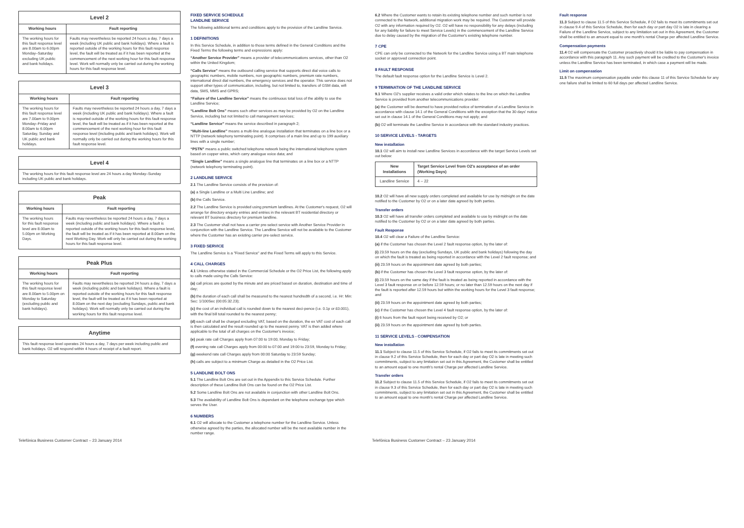| Level 2 | |
| --- | --- |
| Working hours | Fault reporting |
| The working hours for this fault response level are 8.00am to 6.00pm Monday–Saturday excluding UK public and bank holidays. | Faults may nevertheless be reported 24 hours a day, 7 days a week (including UK public and bank holidays). Where a fault is reported outside of the working hours for this fault response level, the fault will be treated as if it has been reported at the commencement of the next working hour for this fault response level. Work will normally only be carried out during the working hours for this fault response level. |
| Level 3 | |
| --- | --- |
| Working hours | Fault reporting |
| The working hours for this fault response level are 7.00am to 9.00pm Monday–Friday and 8.00am to 6.00pm Saturday, Sunday and UK public and bank holidays. | Faults may nevertheless be reported 24 hours a day, 7 days a week (including UK public and bank holidays). Where a fault is reported outside of the working hours for this fault response level, the fault will be treated as if it has been reported at the commencement of the next working hour for this fault response level (including public and bank holidays). Work will normally only be carried out during the working hours for this fault response level. |
| Level 4 |
| --- |
| The working hours for this fault response level are 24 hours a day Monday–Sunday including UK public and bank holidays. |
| Peak | |
| --- | --- |
| Working hours | Fault reporting |
| The working hours for this fault response level are 8.00am to 5.00pm on Working Days. | Faults may nevertheless be reported 24 hours a day, 7 days a week (including public and bank holidays). Where a fault is reported outside of the working hours for this fault response level, the fault will be treated as if it has been reported at 8.00am on the next Working Day. Work will only be carried out during the working hours for this fault response level. |
| Peak Plus | |
| --- | --- |
| Working hours | Fault reporting |
| The working hours for this fault response level are 8.00am to 5.00pm on Monday to Saturday (excluding public and bank holidays). | Faults may nevertheless be reported 24 hours a day, 7 days a week (including public and bank holidays). Where a fault is reported outside of the working hours for this fault response level, the fault will be treated as if it has been reported at 8.00am on the next day (excluding Sundays, public and bank holidays). Work will normally only be carried out during the working hours for this fault response level. |
| Anytime |
| --- |
| This fault response level operates 24 hours a day, 7 days per week including public and bank holidays. O2 will respond within 4 hours of receipt of a fault report. |
FIXED SERVICE SCHEDULE
LANDLINE SERVICE
The following additional terms and conditions apply to the provision of the Landline Service.
1 DEFINITIONS
In this Service Schedule, in addition to those terms defined in the General Conditions and the Fixed Terms the following terms and expressions apply:
“Another Service Provider” means a provider of telecommunications services, other than O2 within the United Kingdom;
“Calls Service” means the outbound calling service that supports direct dial voice calls to geographic numbers, mobile numbers, non geographic numbers, premium rate numbers, international direct dial numbers, the emergency services and the operator. This service does not support other types of communication, including, but not limited to, transfers of GSM data, wifi data, SMS, MMS and GPRS;
“Failure of the Landline Service” means the continuous total loss of the ability to use the Landline Service;
“Landline Bolt Ons” means such other services as may be provided by O2 on the Landline Service, including but not limited to call management services;
“Landline Service” means the service described in paragraph 2;
“Multi-line Landline” means a multi-line analogue installation that terminates on a line box or a NTTP (network telephony terminating point). It comprises of a main line and up to 199 auxiliary lines with a single number;
“PSTN” means a public switched telephone network being the international telephone system based on copper wires, which carry analogue voice data; and
“Single Landline” means a single analogue line that terminates on a line box or a NTTP (network telephony terminating point).
2 LANDLINE SERVICE
2.1 The Landline Service consists of the provision of:
(a) a Single Landline or a Multi Line Landline; and
(b) the Calls Service.
2.2 The Landline Service is provided using premium landlines. At the Customer's request, O2 will arrange for directory enquiry entries and entries in the relevant BT residential directory or relevant BT business directory for premium landline.
2.3 The Customer shall not have a carrier pre-select service with Another Service Provider in conjunction with the Landline Service. The Landline Service will not be available to the Customer where the Customer has an existing carrier pre-select service.
3 FIXED SERVICE
The Landline Service is a "Fixed Service" and the Fixed Terms will apply to this Service.
4 CALL CHARGES
4.1 Unless otherwise stated in the Commercial Schedule or the O2 Price List, the following apply to calls made using the Calls Service:
(a) call prices are quoted by the minute and are priced based on duration, destination and time of day;
(b) the duration of each call shall be measured to the nearest hundredth of a second, i.e. Hr: Min: Sec: 1/100Sec (00:05:32.23);
(c) the cost of an individual call is rounded down to the nearest deci-pence (i.e. 0.1p or £0.001), with the final bill total rounded to the nearest penny;
(d) each call shall be charged excluding VAT, based on the duration, the ex VAT cost of each call is then calculated and the result rounded up to the nearest penny. VAT is then added where applicable to the total of all charges on the Customer's invoice;
(e) peak rate call Charges apply from 07:00 to 19:00, Monday to Friday;
(f) evening rate call Charges apply from 00:00 to 07:00 and 19:00 to 23:59, Monday to Friday;
(g) weekend rate call Charges apply from 00:00 Saturday to 23:59 Sunday;
(h) calls are subject to a minimum Charge as detailed in the O2 Price List.
5 LANDLINE BOLT ONS
5.1 The Landline Bolt Ons are set out in the Appendix to this Service Schedule. Further description of these Landline Bolt Ons can be found on the O2 Price List.
5.2 Some Landline Bolt Ons are not available in conjunction with other Landline Bolt Ons.
5.3 The availability of Landline Bolt Ons is dependant on the telephone exchange type which serves the User.
6 NUMBERS
6.1 O2 will allocate to the Customer a telephone number for the Landline Service. Unless otherwise agreed by the parties, the allocated number will be the next available number in the number range.
6.2 Where the Customer wants to retain its existing telephone number and such number is not connected to the Network, additional migration work may be required. The Customer will provide O2 with any information required by O2. O2 will have no responsibility for any delays (including for any liability for failure to meet Service Levels) in the commencement of the Landline Service due to delay caused by the migration of the Customer's existing telephone number.
7 CPE
CPE can only be connected to the Network for the Landline Service using a BT main telephone socket or approved connection point.
8 FAULT RESPONSE
The default fault response option for the Landline Service is Level 2.
9 TERMINATION OF THE LANDLINE SERVICE
9.1 Where O2's supplier receives a valid order which relates to the line on which the Landline Service is provided from another telecommunications provider:
(a) the Customer will be deemed to have provided notice of termination of a Landline Service in accordance with clause 14.1 of the General Conditions with the exception that the 30 days' notice set out in clause 14.1 of the General Conditions may not apply; and
(b) O2 will terminate the Landline Service in accordance with the standard industry practices.
10 SERVICE LEVELS - TARGETS
New installation
10.1 O2 will aim to install new Landline Services in accordance with the target Service Levels set out below:
| New Installations | Target Service Level from O2's acceptance of an order (Working Days) |
| --- | --- |
| Landline Service | 4 – 22 |
10.2 O2 will have all new supply orders completed and available for use by midnight on the date notified to the Customer by O2 or on a later date agreed by both parties.
Transfer orders
10.3 O2 will have all transfer orders completed and available to use by midnight on the date notified to the Customer by O2 or on a later date agreed by both parties.
Fault Response
10.4 O2 will clear a Failure of the Landline Service:
(a) if the Customer has chosen the Level 2 fault response option, by the later of:
(i) 23.59 hours on the day (excluding Sundays, UK public and bank holidays) following the day on which the fault is treated as being reported in accordance with the Level 2 fault response; and
(ii) 23.59 hours on the appointment date agreed by both parties;
(b) if the Customer has chosen the Level 3 fault response option, by the later of:
(i) 23.59 hours on the same day if the fault is treated as being reported in accordance with the Level 3 fault response on or before 12.59 hours; or no later than 12.59 hours on the next day if the fault is reported after 12.59 hours but within the working hours for the Level 3 fault response; and
(ii) 23.59 hours on the appointment date agreed by both parties;
(c) if the Customer has chosen the Level 4 fault response option, by the later of:
(i) 6 hours from the fault report being received by O2; or
(ii) 23.59 hours on the appointment date agreed by both parties.
11 SERVICE LEVELS - COMPENSATION
New installation
11.1 Subject to clause 11.5 of this Service Schedule, if O2 fails to meet its commitments set out in clause 9.2 of this Service Schedule, then for each day or part day O2 is late in meeting such commitments, subject to any limitation set out in this Agreement, the Customer shall be entitled to an amount equal to one month's rental Charge per affected Landline Service.
Transfer orders
11.2 Subject to clause 11.5 of this Service Schedule, if O2 fails to meet its commitments set out in clause 9.3 of this Service Schedule, then for each day or part day O2 is late in meeting such commitments, subject to any limitation set out in this Agreement, the Customer shall be entitled to an amount equal to one month's rental Charge per affected Landline Service.
Fault response
11.3 Subject to clause 11.5 of this Service Schedule, if O2 fails to meet its commitments set out in clause 9.4 of this Service Schedule, then for each day or part day O2 is late in clearing a Failure of the Landline Service, subject to any limitation set out in this Agreement, the Customer shall be entitled to an amount equal to one month's rental Charge per affected Landline Service.
Compensation payments
11.4 O2 will compensate the Customer proactively should it be liable to pay compensation in accordance with this paragraph 11. Any such payment will be credited to the Customer's invoice unless the Landline Service has been terminated, in which case a payment will be made.
Limit on compensation
11.5 The maximum compensation payable under this clause 11 of this Service Schedule for any one failure shall be limited to 60 full days per affected Landline Service.
Telefónica Business Customer Contract – 23 January 2014 Telefónica Business Customer Contract – 23 January 2014